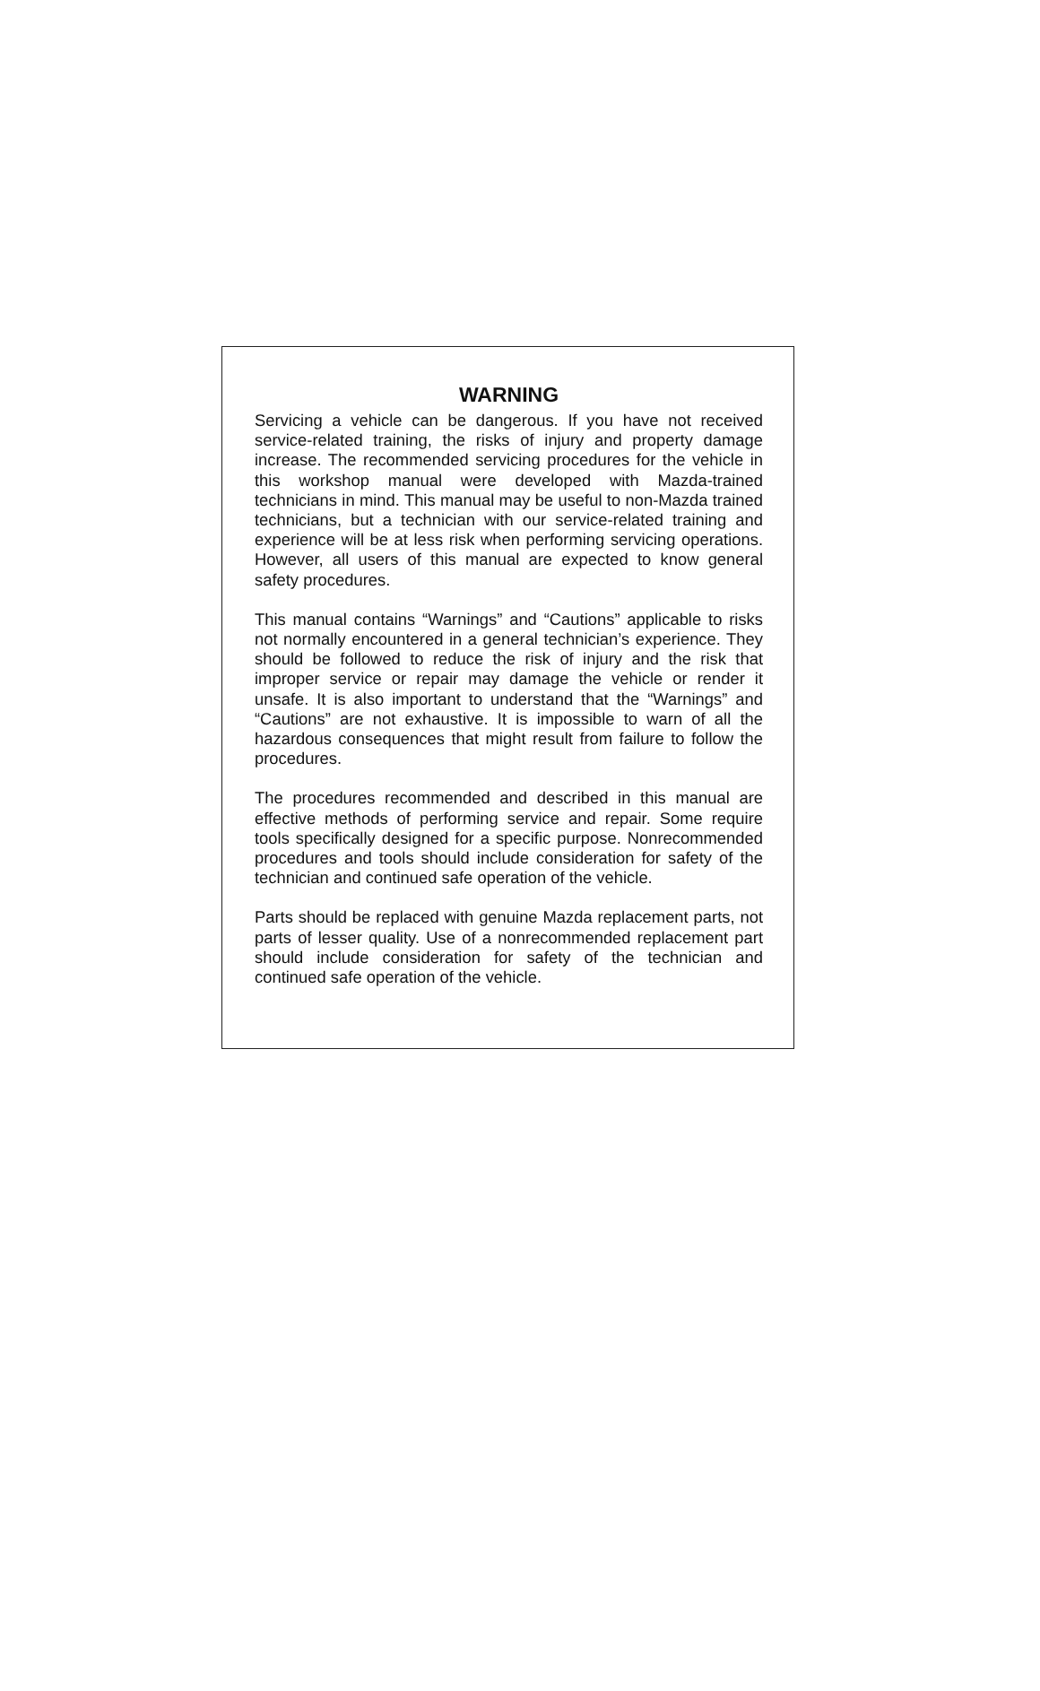WARNING
Servicing a vehicle can be dangerous. If you have not received service-related training, the risks of injury and property damage increase. The recommended servicing procedures for the vehicle in this workshop manual were developed with Mazda-trained technicians in mind. This manual may be useful to non-Mazda trained technicians, but a technician with our service-related training and experience will be at less risk when performing servicing operations. However, all users of this manual are expected to know general safety procedures.
This manual contains “Warnings” and “Cautions” applicable to risks not normally encountered in a general technician’s experience. They should be followed to reduce the risk of injury and the risk that improper service or repair may damage the vehicle or render it unsafe. It is also important to understand that the “Warnings” and “Cautions” are not exhaustive. It is impossible to warn of all the hazardous consequences that might result from failure to follow the procedures.
The procedures recommended and described in this manual are effective methods of performing service and repair. Some require tools specifically designed for a specific purpose. Nonrecommended procedures and tools should include consideration for safety of the technician and continued safe operation of the vehicle.
Parts should be replaced with genuine Mazda replacement parts, not parts of lesser quality. Use of a nonrecommended replacement part should include consideration for safety of the technician and continued safe operation of the vehicle.